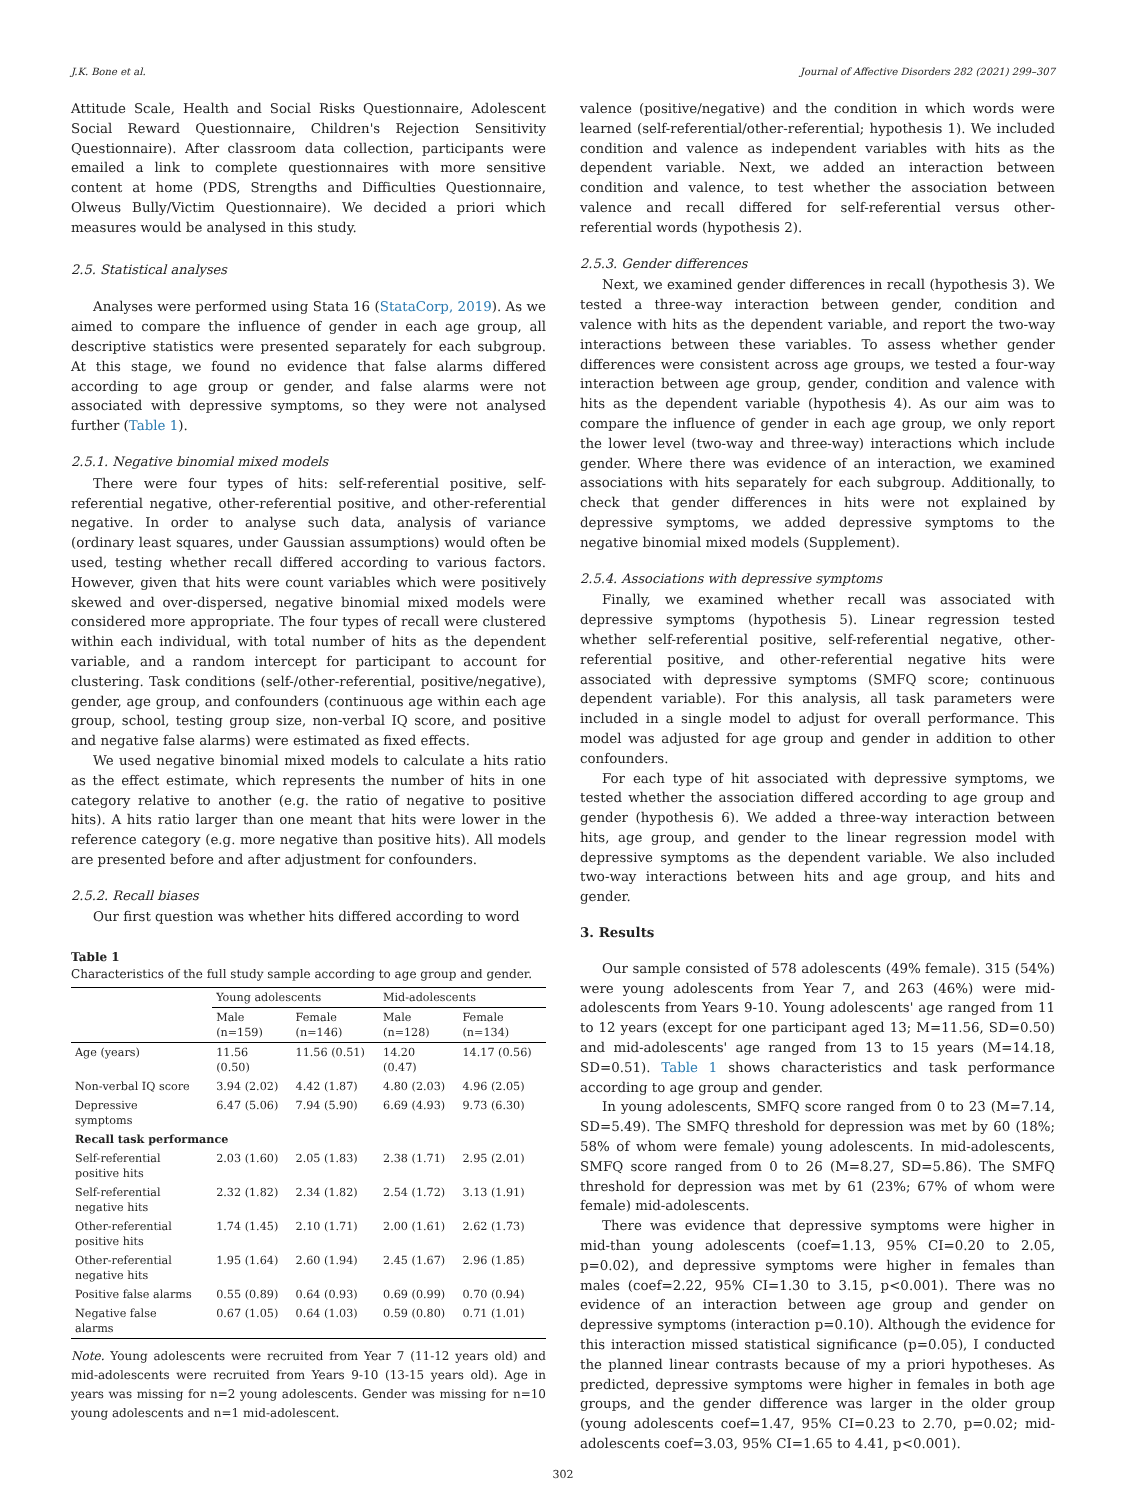J.K. Bone et al. Journal of Affective Disorders 282 (2021) 299–307
Attitude Scale, Health and Social Risks Questionnaire, Adolescent Social Reward Questionnaire, Children's Rejection Sensitivity Questionnaire). After classroom data collection, participants were emailed a link to complete questionnaires with more sensitive content at home (PDS, Strengths and Difficulties Questionnaire, Olweus Bully/Victim Questionnaire). We decided a priori which measures would be analysed in this study.
2.5. Statistical analyses
Analyses were performed using Stata 16 (StataCorp, 2019). As we aimed to compare the influence of gender in each age group, all descriptive statistics were presented separately for each subgroup. At this stage, we found no evidence that false alarms differed according to age group or gender, and false alarms were not associated with depressive symptoms, so they were not analysed further (Table 1).
2.5.1. Negative binomial mixed models
There were four types of hits: self-referential positive, self-referential negative, other-referential positive, and other-referential negative. In order to analyse such data, analysis of variance (ordinary least squares, under Gaussian assumptions) would often be used, testing whether recall differed according to various factors. However, given that hits were count variables which were positively skewed and over-dispersed, negative binomial mixed models were considered more appropriate. The four types of recall were clustered within each individual, with total number of hits as the dependent variable, and a random intercept for participant to account for clustering. Task conditions (self-/other-referential, positive/negative), gender, age group, and confounders (continuous age within each age group, school, testing group size, non-verbal IQ score, and positive and negative false alarms) were estimated as fixed effects.
We used negative binomial mixed models to calculate a hits ratio as the effect estimate, which represents the number of hits in one category relative to another (e.g. the ratio of negative to positive hits). A hits ratio larger than one meant that hits were lower in the reference category (e.g. more negative than positive hits). All models are presented before and after adjustment for confounders.
2.5.2. Recall biases
Our first question was whether hits differed according to word
Table 1
Characteristics of the full study sample according to age group and gender.
| | Young adolescents | | Mid-adolescents | |
| --- | --- | --- | --- | --- |
| | Male (n=159) | Female (n=146) | Male (n=128) | Female (n=134) |
| Age (years) | 11.56 (0.50) | 11.56 (0.51) | 14.20 (0.47) | 14.17 (0.56) |
| Non-verbal IQ score | 3.94 (2.02) | 4.42 (1.87) | 4.80 (2.03) | 4.96 (2.05) |
| Depressive symptoms | 6.47 (5.06) | 7.94 (5.90) | 6.69 (4.93) | 9.73 (6.30) |
| Recall task performance | | | | |
| Self-referential positive hits | 2.03 (1.60) | 2.05 (1.83) | 2.38 (1.71) | 2.95 (2.01) |
| Self-referential negative hits | 2.32 (1.82) | 2.34 (1.82) | 2.54 (1.72) | 3.13 (1.91) |
| Other-referential positive hits | 1.74 (1.45) | 2.10 (1.71) | 2.00 (1.61) | 2.62 (1.73) |
| Other-referential negative hits | 1.95 (1.64) | 2.60 (1.94) | 2.45 (1.67) | 2.96 (1.85) |
| Positive false alarms | 0.55 (0.89) | 0.64 (0.93) | 0.69 (0.99) | 0.70 (0.94) |
| Negative false alarms | 0.67 (1.05) | 0.64 (1.03) | 0.59 (0.80) | 0.71 (1.01) |
Note. Young adolescents were recruited from Year 7 (11-12 years old) and mid-adolescents were recruited from Years 9-10 (13-15 years old). Age in years was missing for n=2 young adolescents. Gender was missing for n=10 young adolescents and n=1 mid-adolescent.
valence (positive/negative) and the condition in which words were learned (self-referential/other-referential; hypothesis 1). We included condition and valence as independent variables with hits as the dependent variable. Next, we added an interaction between condition and valence, to test whether the association between valence and recall differed for self-referential versus other-referential words (hypothesis 2).
2.5.3. Gender differences
Next, we examined gender differences in recall (hypothesis 3). We tested a three-way interaction between gender, condition and valence with hits as the dependent variable, and report the two-way interactions between these variables. To assess whether gender differences were consistent across age groups, we tested a four-way interaction between age group, gender, condition and valence with hits as the dependent variable (hypothesis 4). As our aim was to compare the influence of gender in each age group, we only report the lower level (two-way and three-way) interactions which include gender. Where there was evidence of an interaction, we examined associations with hits separately for each subgroup. Additionally, to check that gender differences in hits were not explained by depressive symptoms, we added depressive symptoms to the negative binomial mixed models (Supplement).
2.5.4. Associations with depressive symptoms
Finally, we examined whether recall was associated with depressive symptoms (hypothesis 5). Linear regression tested whether self-referential positive, self-referential negative, other-referential positive, and other-referential negative hits were associated with depressive symptoms (SMFQ score; continuous dependent variable). For this analysis, all task parameters were included in a single model to adjust for overall performance. This model was adjusted for age group and gender in addition to other confounders.
For each type of hit associated with depressive symptoms, we tested whether the association differed according to age group and gender (hypothesis 6). We added a three-way interaction between hits, age group, and gender to the linear regression model with depressive symptoms as the dependent variable. We also included two-way interactions between hits and age group, and hits and gender.
3. Results
Our sample consisted of 578 adolescents (49% female). 315 (54%) were young adolescents from Year 7, and 263 (46%) were mid-adolescents from Years 9-10. Young adolescents' age ranged from 11 to 12 years (except for one participant aged 13; M=11.56, SD=0.50) and mid-adolescents' age ranged from 13 to 15 years (M=14.18, SD=0.51). Table 1 shows characteristics and task performance according to age group and gender.
In young adolescents, SMFQ score ranged from 0 to 23 (M=7.14, SD=5.49). The SMFQ threshold for depression was met by 60 (18%; 58% of whom were female) young adolescents. In mid-adolescents, SMFQ score ranged from 0 to 26 (M=8.27, SD=5.86). The SMFQ threshold for depression was met by 61 (23%; 67% of whom were female) mid-adolescents.
There was evidence that depressive symptoms were higher in mid-than young adolescents (coef=1.13, 95% CI=0.20 to 2.05, p=0.02), and depressive symptoms were higher in females than males (coef=2.22, 95% CI=1.30 to 3.15, p<0.001). There was no evidence of an interaction between age group and gender on depressive symptoms (interaction p=0.10). Although the evidence for this interaction missed statistical significance (p=0.05), I conducted the planned linear contrasts because of my a priori hypotheses. As predicted, depressive symptoms were higher in females in both age groups, and the gender difference was larger in the older group (young adolescents coef=1.47, 95% CI=0.23 to 2.70, p=0.02; mid-adolescents coef=3.03, 95% CI=1.65 to 4.41, p<0.001).
302